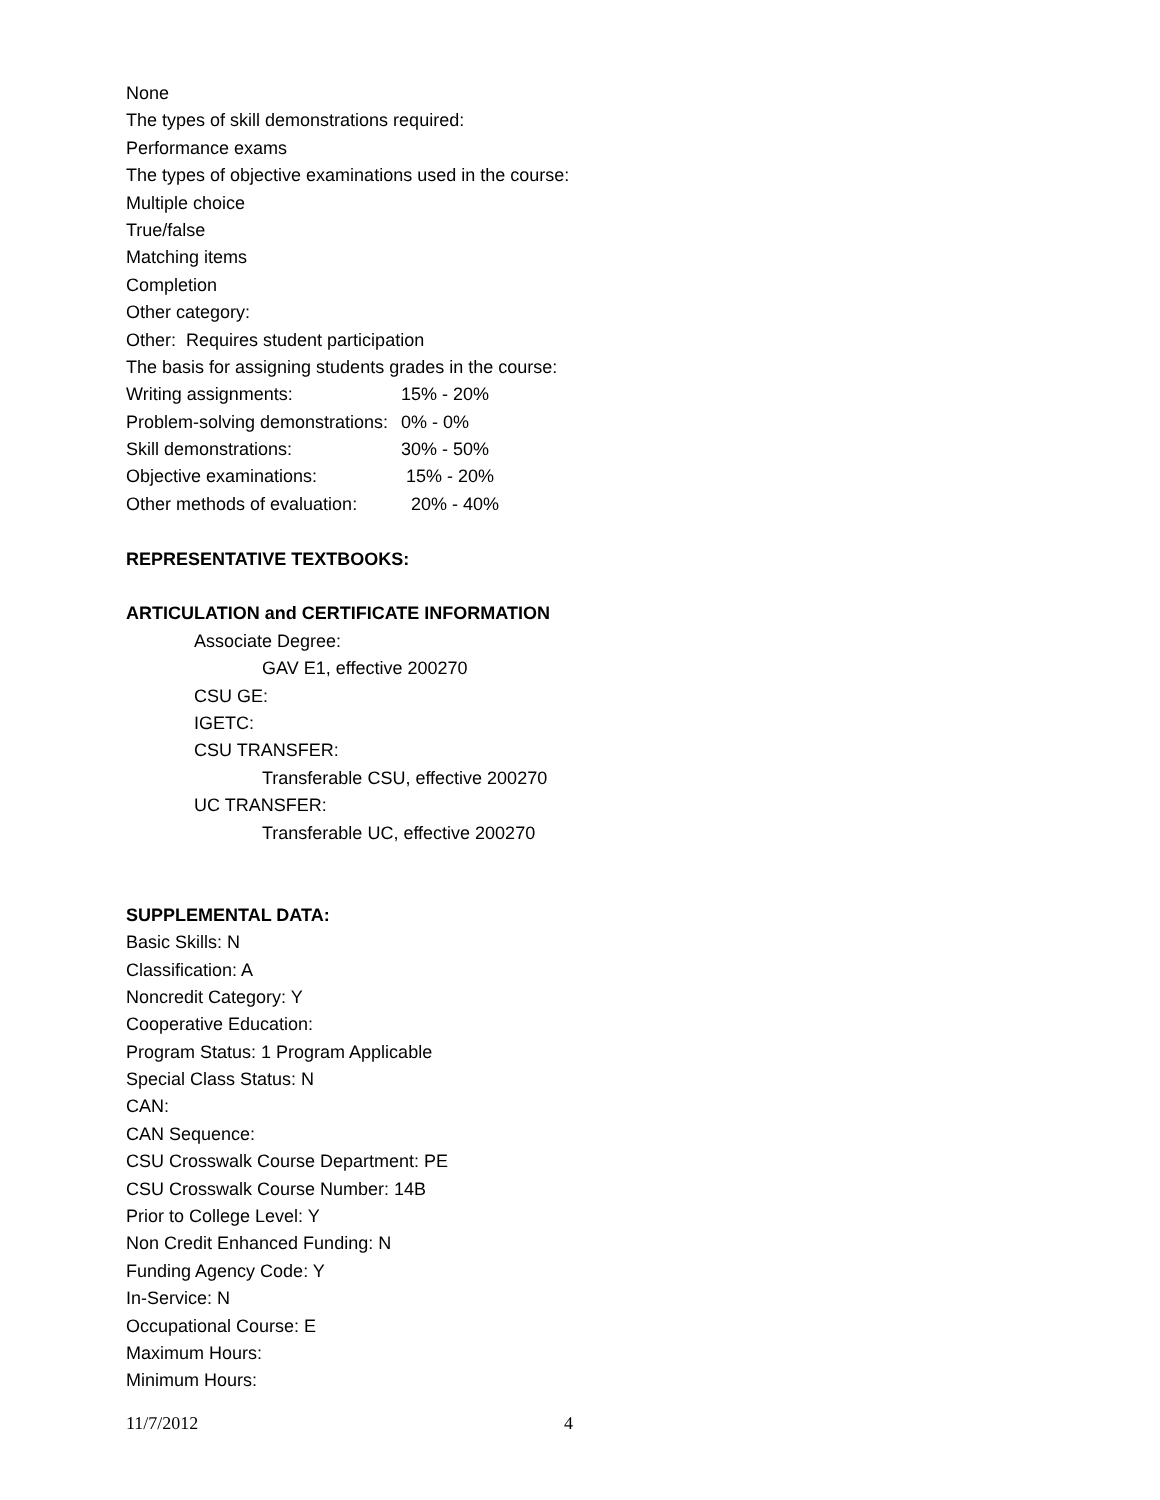None
The types of skill demonstrations required:
Performance exams
The types of objective examinations used in the course:
Multiple choice
True/false
Matching items
Completion
Other category:
Other: Requires student participation
The basis for assigning students grades in the course:
Writing assignments: 15% - 20%
Problem-solving demonstrations: 0% - 0%
Skill demonstrations: 30% - 50%
Objective examinations: 15% - 20%
Other methods of evaluation: 20% - 40%
REPRESENTATIVE TEXTBOOKS:
ARTICULATION and CERTIFICATE INFORMATION
Associate Degree:
GAV E1, effective 200270
CSU GE:
IGETC:
CSU TRANSFER:
Transferable CSU, effective 200270
UC TRANSFER:
Transferable UC, effective 200270
SUPPLEMENTAL DATA:
Basic Skills: N
Classification: A
Noncredit Category: Y
Cooperative Education:
Program Status: 1 Program Applicable
Special Class Status: N
CAN:
CAN Sequence:
CSU Crosswalk Course Department: PE
CSU Crosswalk Course Number: 14B
Prior to College Level: Y
Non Credit Enhanced Funding: N
Funding Agency Code: Y
In-Service: N
Occupational Course: E
Maximum Hours:
Minimum Hours:
11/7/2012 4